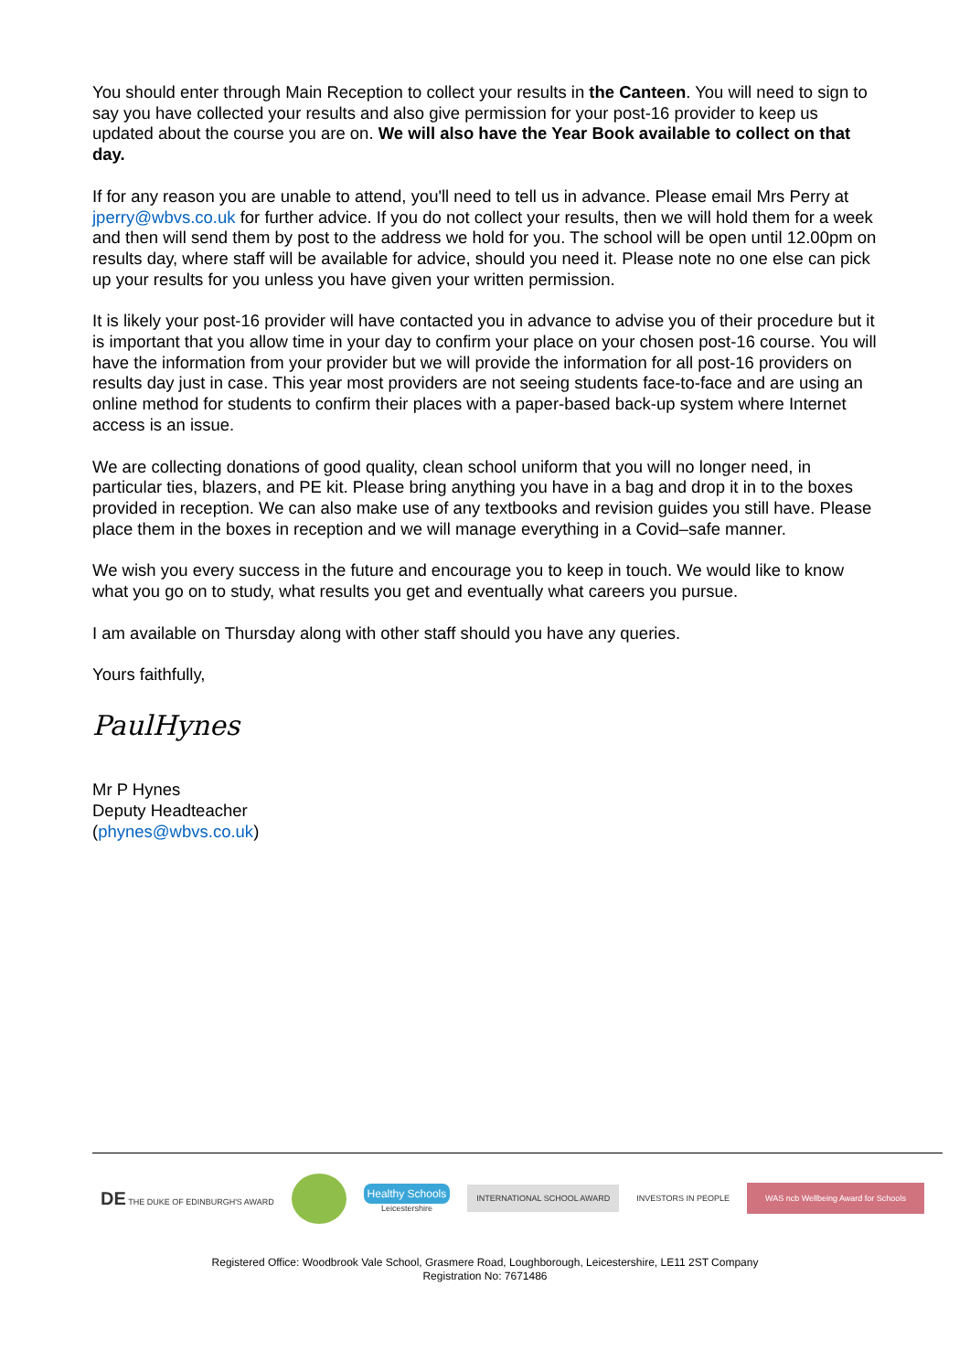You should enter through Main Reception to collect your results in the Canteen. You will need to sign to say you have collected your results and also give permission for your post-16 provider to keep us updated about the course you are on. We will also have the Year Book available to collect on that day.
If for any reason you are unable to attend, you'll need to tell us in advance. Please email Mrs Perry at jperry@wbvs.co.uk for further advice. If you do not collect your results, then we will hold them for a week and then will send them by post to the address we hold for you. The school will be open until 12.00pm on results day, where staff will be available for advice, should you need it. Please note no one else can pick up your results for you unless you have given your written permission.
It is likely your post-16 provider will have contacted you in advance to advise you of their procedure but it is important that you allow time in your day to confirm your place on your chosen post-16 course. You will have the information from your provider but we will provide the information for all post-16 providers on results day just in case. This year most providers are not seeing students face-to-face and are using an online method for students to confirm their places with a paper-based back-up system where Internet access is an issue.
We are collecting donations of good quality, clean school uniform that you will no longer need, in particular ties, blazers, and PE kit. Please bring anything you have in a bag and drop it in to the boxes provided in reception. We can also make use of any textbooks and revision guides you still have. Please place them in the boxes in reception and we will manage everything in a Covid–safe manner.
We wish you every success in the future and encourage you to keep in touch. We would like to know what you go on to study, what results you get and eventually what careers you pursue.
I am available on Thursday along with other staff should you have any queries.
Yours faithfully,
PaulHynes
Mr P Hynes
Deputy Headteacher
(phynes@wbvs.co.uk)
DE THE DUKE OF EDINBURGH'S AWARD
Healthy Schools
Leicestershire
INTERNATIONAL SCHOOL AWARD
INVESTORS IN PEOPLE
WAS ncb Wellbeing Award for Schools
Registered Office: Woodbrook Vale School, Grasmere Road, Loughborough, Leicestershire, LE11 2ST Company
Registration No: 7671486